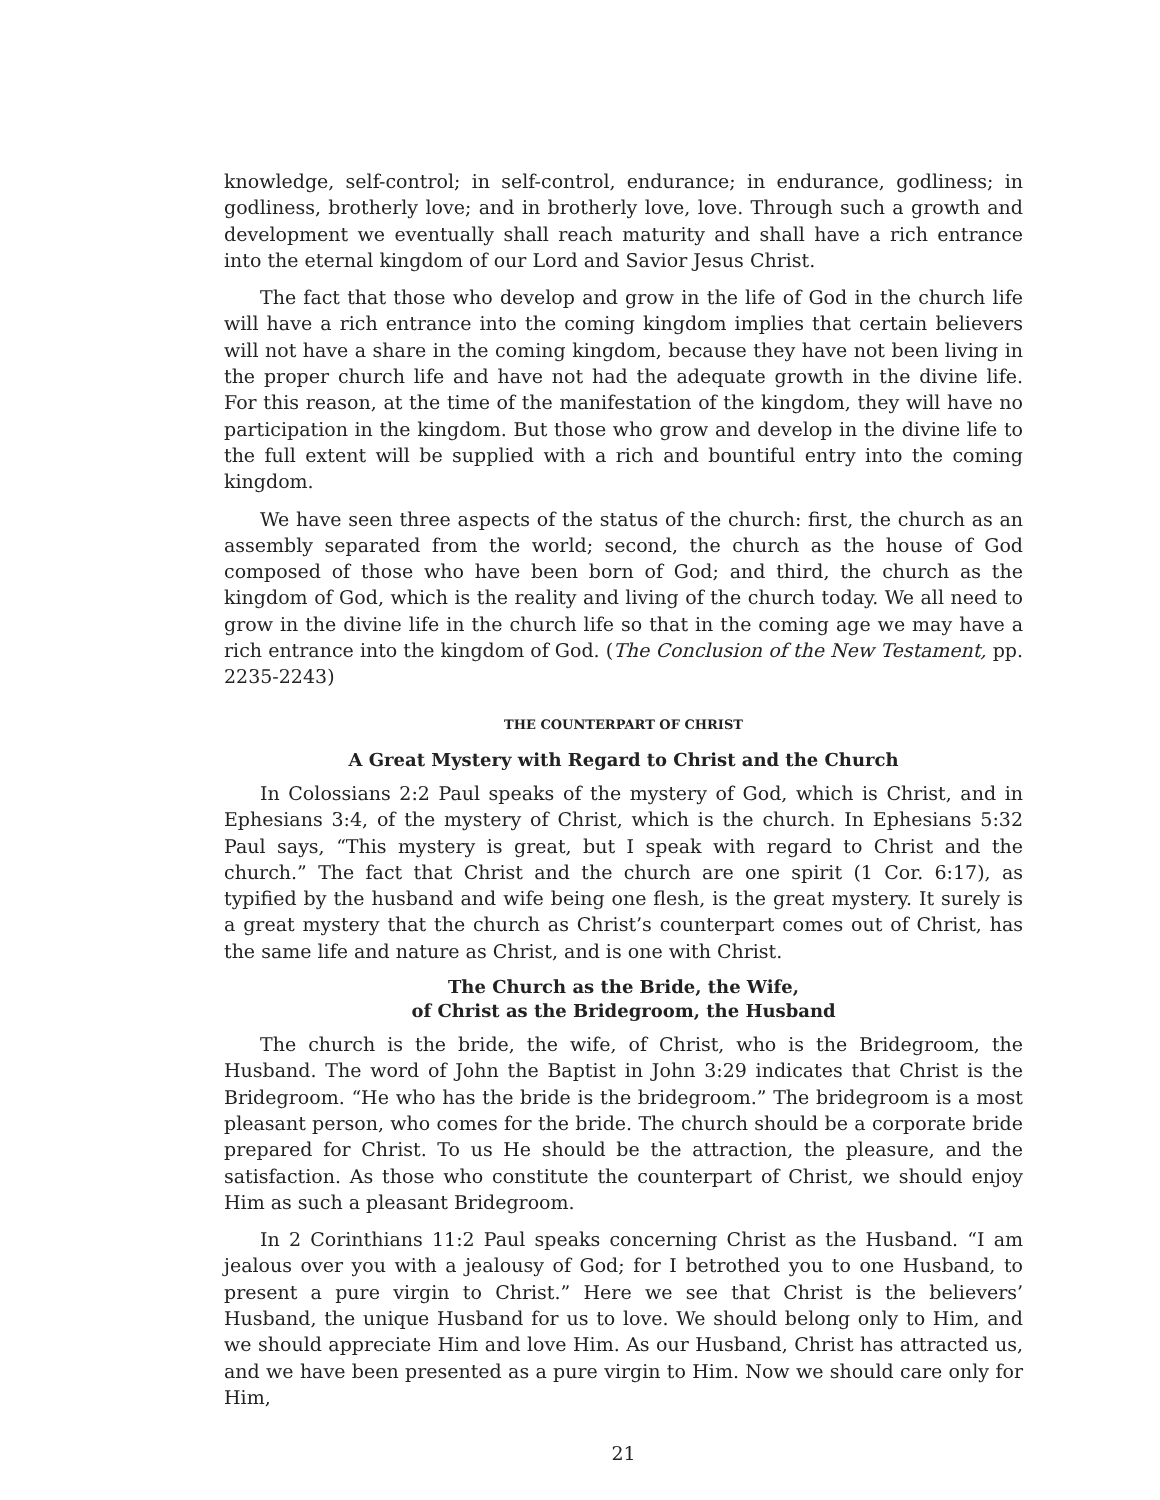knowledge, self-control; in self-control, endurance; in endurance, godliness; in godliness, brotherly love; and in brotherly love, love. Through such a growth and development we eventually shall reach maturity and shall have a rich entrance into the eternal kingdom of our Lord and Savior Jesus Christ.
The fact that those who develop and grow in the life of God in the church life will have a rich entrance into the coming kingdom implies that certain believers will not have a share in the coming kingdom, because they have not been living in the proper church life and have not had the adequate growth in the divine life. For this reason, at the time of the manifestation of the kingdom, they will have no participation in the kingdom. But those who grow and develop in the divine life to the full extent will be supplied with a rich and bountiful entry into the coming kingdom.
We have seen three aspects of the status of the church: first, the church as an assembly separated from the world; second, the church as the house of God composed of those who have been born of God; and third, the church as the kingdom of God, which is the reality and living of the church today. We all need to grow in the divine life in the church life so that in the coming age we may have a rich entrance into the kingdom of God. (The Conclusion of the New Testament, pp. 2235-2243)
THE COUNTERPART OF CHRIST
A Great Mystery with Regard to Christ and the Church
In Colossians 2:2 Paul speaks of the mystery of God, which is Christ, and in Ephesians 3:4, of the mystery of Christ, which is the church. In Ephesians 5:32 Paul says, “This mystery is great, but I speak with regard to Christ and the church.” The fact that Christ and the church are one spirit (1 Cor. 6:17), as typified by the husband and wife being one flesh, is the great mystery. It surely is a great mystery that the church as Christ’s counterpart comes out of Christ, has the same life and nature as Christ, and is one with Christ.
The Church as the Bride, the Wife,
of Christ as the Bridegroom, the Husband
The church is the bride, the wife, of Christ, who is the Bridegroom, the Husband. The word of John the Baptist in John 3:29 indicates that Christ is the Bridegroom. “He who has the bride is the bridegroom.” The bridegroom is a most pleasant person, who comes for the bride. The church should be a corporate bride prepared for Christ. To us He should be the attraction, the pleasure, and the satisfaction. As those who constitute the counterpart of Christ, we should enjoy Him as such a pleasant Bridegroom.
In 2 Corinthians 11:2 Paul speaks concerning Christ as the Husband. “I am jealous over you with a jealousy of God; for I betrothed you to one Husband, to present a pure virgin to Christ.” Here we see that Christ is the believers’ Husband, the unique Husband for us to love. We should belong only to Him, and we should appreciate Him and love Him. As our Husband, Christ has attracted us, and we have been presented as a pure virgin to Him. Now we should care only for Him,
21